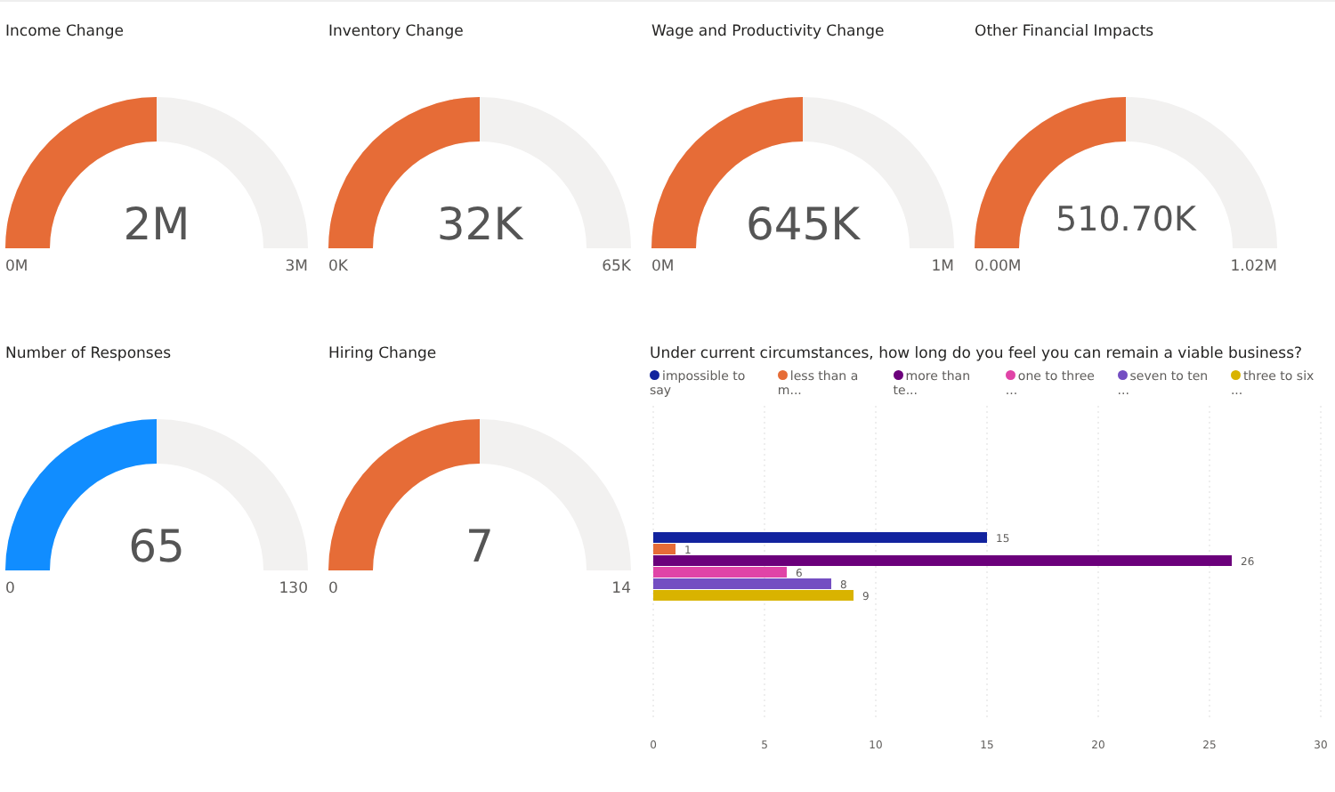Income Change
2M
0M 3M
Inventory Change
32K
0K 65K
Wage and Productivity Change
645K
0M 1M
Other Financial Impacts
510.70K
0.00M 1.02M
Number of Responses
65
0 130
Hiring Change
7
0 14
Under current circumstances, how long do you feel you can remain a viable business?
impossible to say less than a m... more than te... one to three ... seven to ten ... three to six ...
15
1
26
6
8
9
0
5
10
15
20
25
30